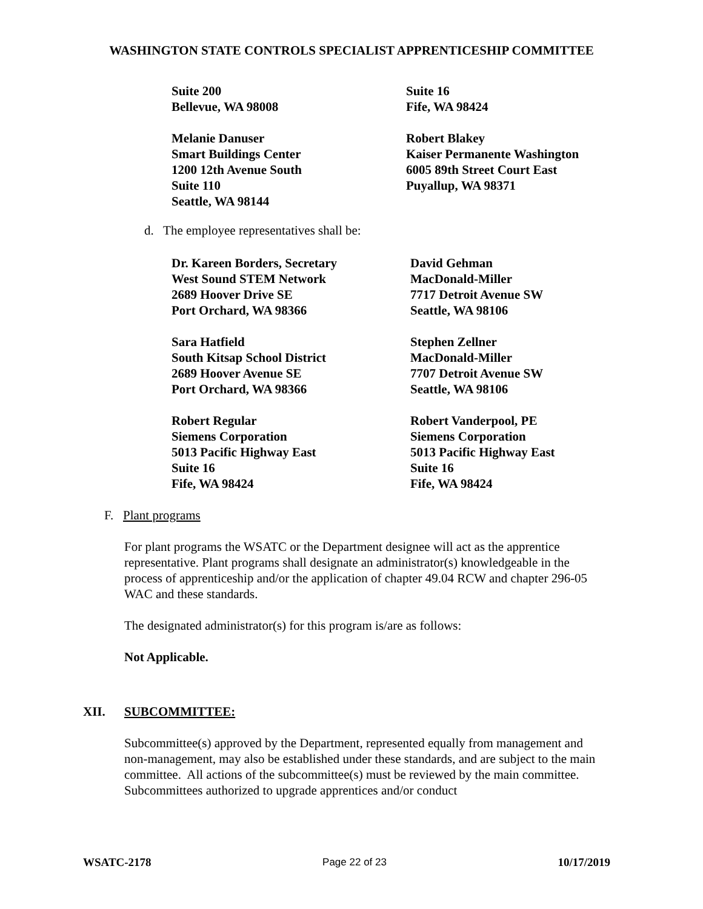WASHINGTON STATE CONTROLS SPECIALIST APPRENTICESHIP COMMITTEE
Suite 200
Bellevue, WA 98008
Suite 16
Fife, WA 98424
Melanie Danuser
Smart Buildings Center
1200 12th Avenue South
Suite 110
Seattle, WA 98144
Robert Blakey
Kaiser Permanente Washington
6005 89th Street Court East
Puyallup, WA 98371
d. The employee representatives shall be:
Dr. Kareen Borders, Secretary
West Sound STEM Network
2689 Hoover Drive SE
Port Orchard, WA 98366
David Gehman
MacDonald-Miller
7717 Detroit Avenue SW
Seattle, WA 98106
Sara Hatfield
South Kitsap School District
2689 Hoover Avenue SE
Port Orchard, WA 98366
Stephen Zellner
MacDonald-Miller
7707 Detroit Avenue SW
Seattle, WA 98106
Robert Regular
Siemens Corporation
5013 Pacific Highway East
Suite 16
Fife, WA 98424
Robert Vanderpool, PE
Siemens Corporation
5013 Pacific Highway East
Suite 16
Fife, WA 98424
F. Plant programs
For plant programs the WSATC or the Department designee will act as the apprentice representative. Plant programs shall designate an administrator(s) knowledgeable in the process of apprenticeship and/or the application of chapter 49.04 RCW and chapter 296-05 WAC and these standards.
The designated administrator(s) for this program is/are as follows:
Not Applicable.
XII. SUBCOMMITTEE:
Subcommittee(s) approved by the Department, represented equally from management and non-management, may also be established under these standards, and are subject to the main committee. All actions of the subcommittee(s) must be reviewed by the main committee. Subcommittees authorized to upgrade apprentices and/or conduct
WSATC-2178 Page 22 of 23 10/17/2019